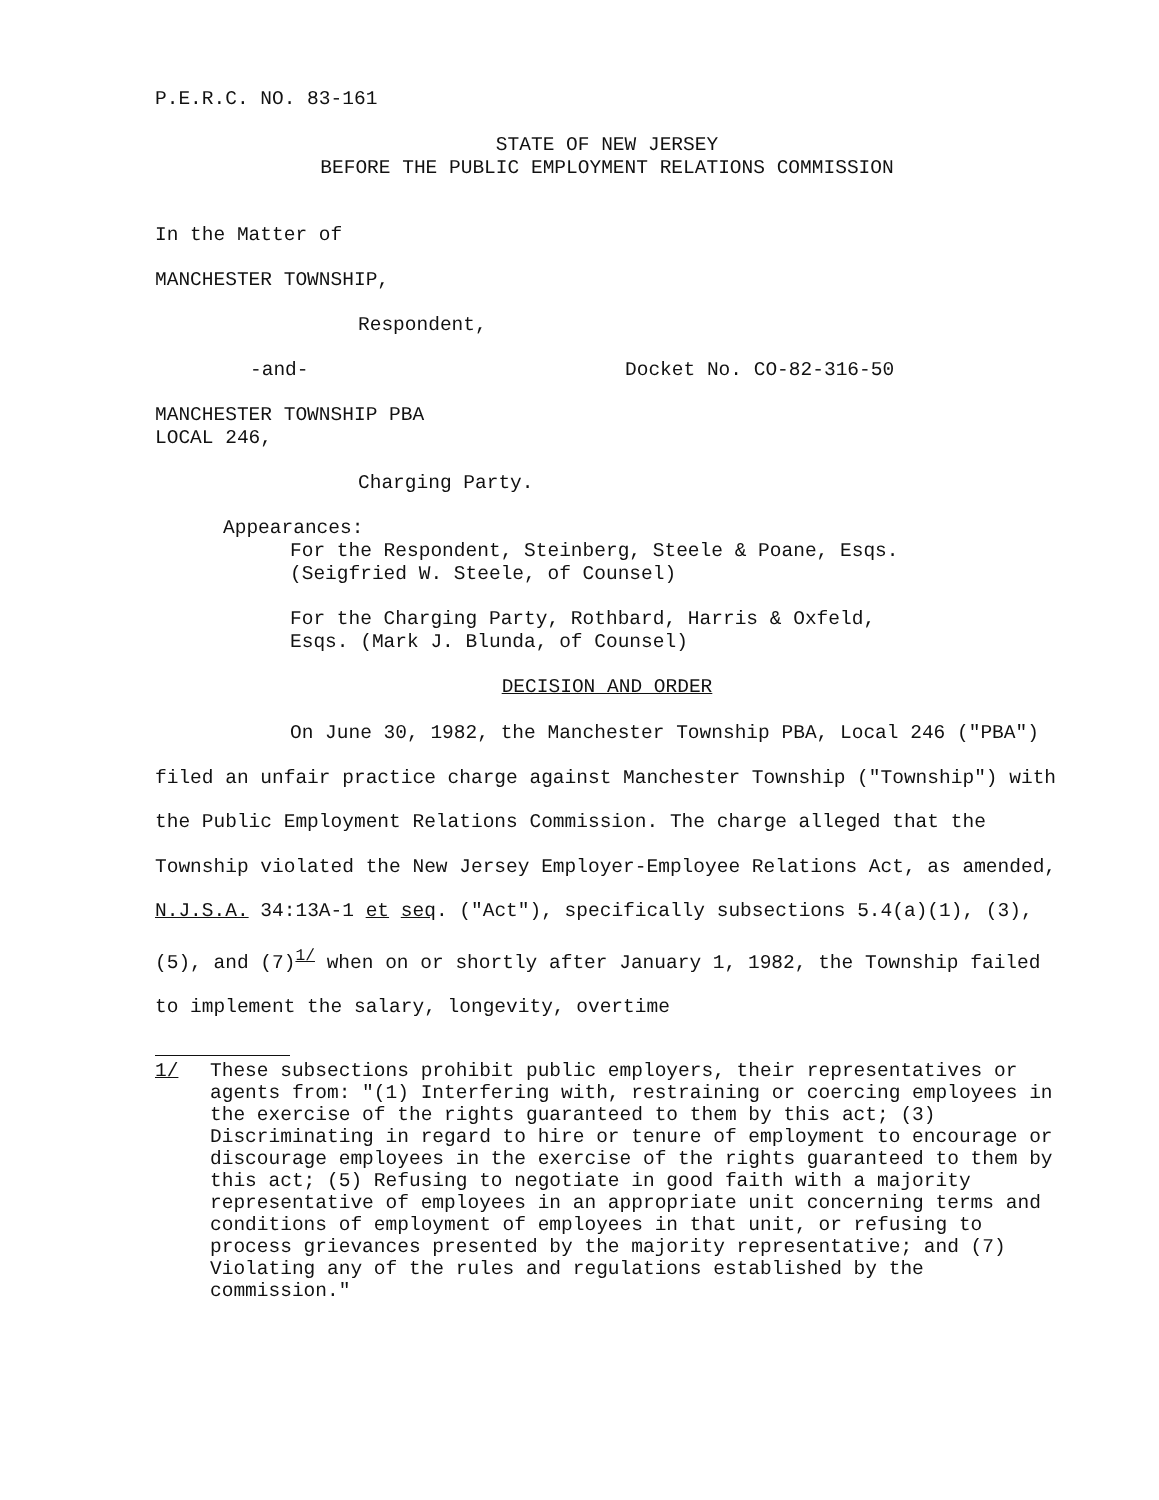P.E.R.C. NO. 83-161
STATE OF NEW JERSEY
BEFORE THE PUBLIC EMPLOYMENT RELATIONS COMMISSION
In the Matter of
MANCHESTER TOWNSHIP,
Respondent,
-and- Docket No. CO-82-316-50
MANCHESTER TOWNSHIP PBA
LOCAL 246,
Charging Party.
Appearances:
For the Respondent, Steinberg, Steele & Poane, Esqs.
(Seigfried W. Steele, of Counsel)
For the Charging Party, Rothbard, Harris & Oxfeld,
Esqs. (Mark J. Blunda, of Counsel)
DECISION AND ORDER
On June 30, 1982, the Manchester Township PBA, Local 246 ("PBA") filed an unfair practice charge against Manchester Township ("Township") with the Public Employment Relations Commission. The charge alleged that the Township violated the New Jersey Employer-Employee Relations Act, as amended, N.J.S.A. 34:13A-1 et seq. ("Act"), specifically subsections 5.4(a)(1), (3), (5), and (7)<sup>1/</sup> when on or shortly after January 1, 1982, the Township failed to implement the salary, longevity, overtime
1/ These subsections prohibit public employers, their representatives or agents from: "(1) Interfering with, restraining or coercing employees in the exercise of the rights guaranteed to them by this act; (3) Discriminating in regard to hire or tenure of employment to encourage or discourage employees in the exercise of the rights guaranteed to them by this act; (5) Refusing to negotiate in good faith with a majority representative of employees in an appropriate unit concerning terms and conditions of employment of employees in that unit, or refusing to process grievances presented by the majority representative; and (7) Violating any of the rules and regulations established by the commission."